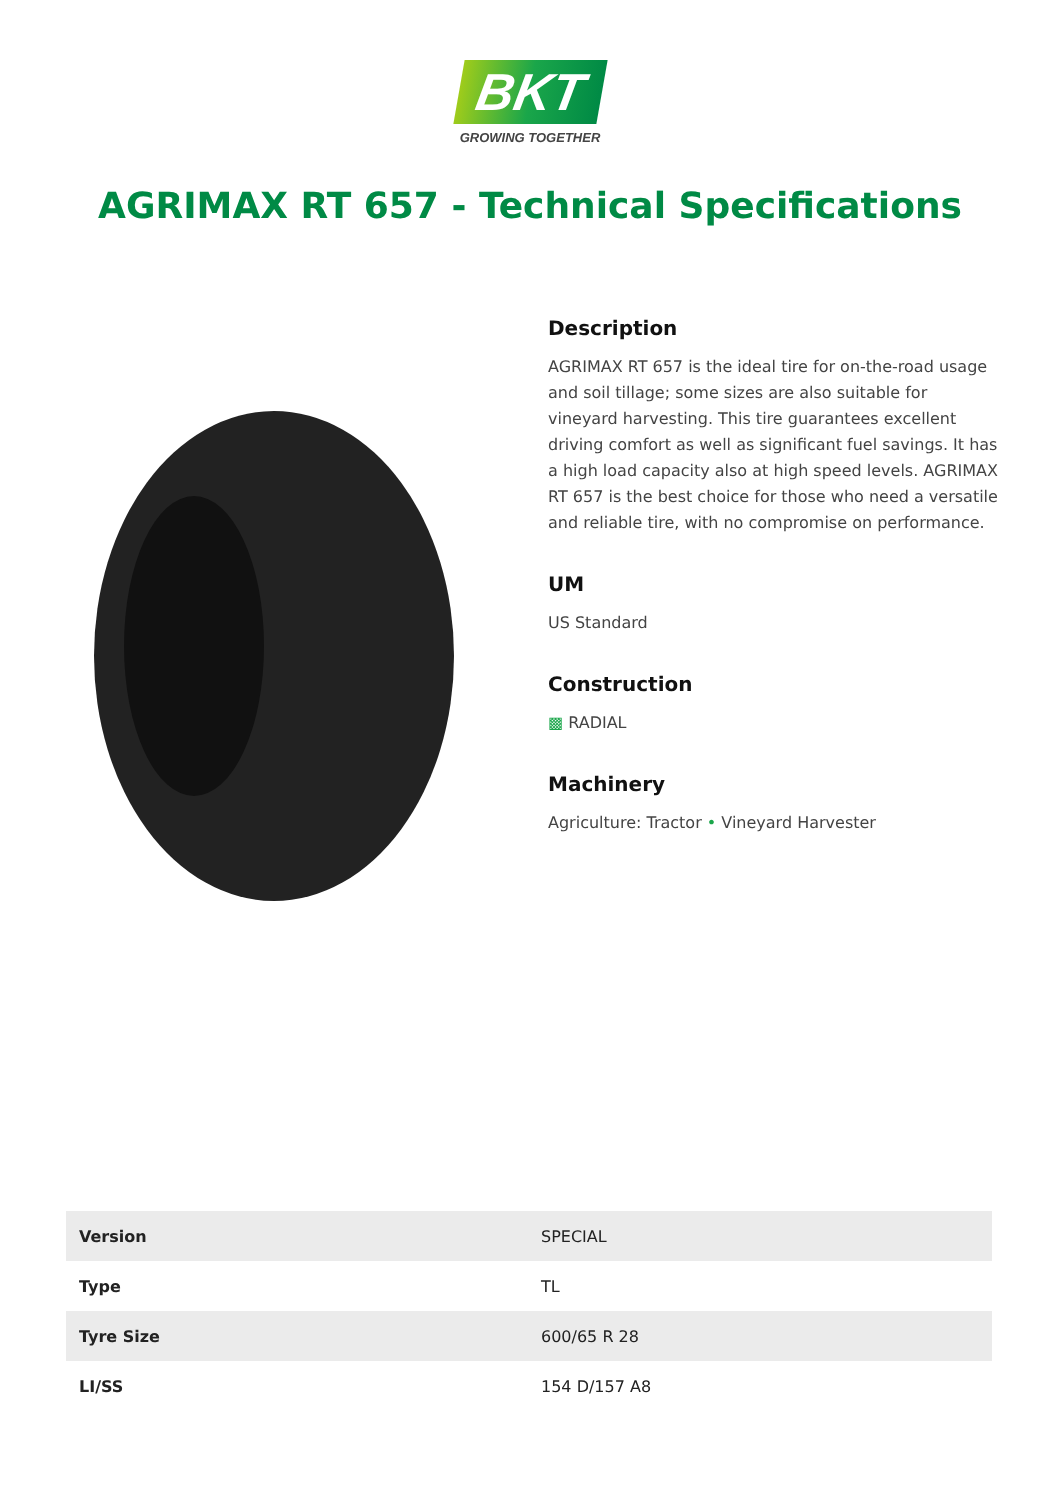BKT
GROWING TOGETHER
AGRIMAX RT 657 - Technical Specifications
Description
AGRIMAX RT 657 is the ideal tire for on-the-road usage and soil tillage; some sizes are also suitable for vineyard harvesting. This tire guarantees excellent driving comfort as well as significant fuel savings. It has a high load capacity also at high speed levels. AGRIMAX RT 657 is the best choice for those who need a versatile and reliable tire, with no compromise on performance.
UM
US Standard
Construction
▩ RADIAL
Machinery
Agriculture: Tractor • Vineyard Harvester
| Version | SPECIAL |
| Type | TL |
| Tyre Size | 600/65 R 28 |
| LI/SS | 154 D/157 A8 |